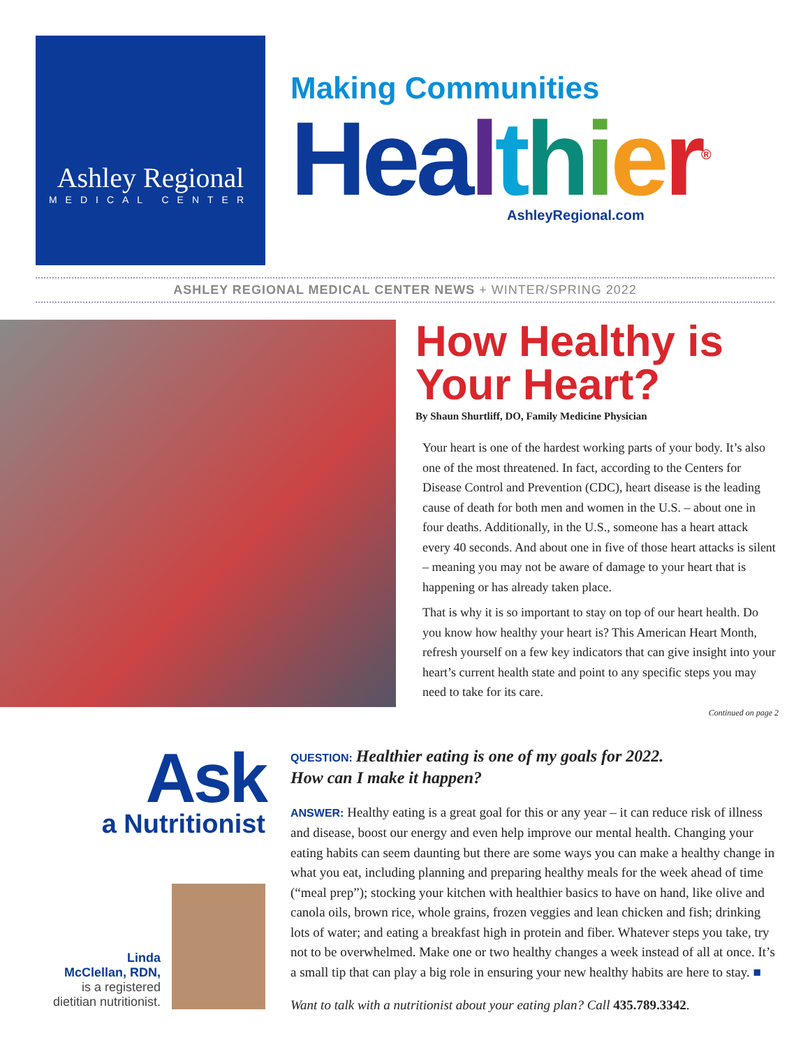Ashley Regional
MEDICAL CENTER
Making Communities
Hea lthier<sup>®</sup>
AshleyRegional.com
ASHLEY REGIONAL MEDICAL CENTER NEWS + WINTER/SPRING 2022
How Healthy is Your Heart?
By Shaun Shurtliff, DO, Family Medicine Physician
Your heart is one of the hardest working parts of your body. It’s also one of the most threatened. In fact, according to the Centers for Disease Control and Prevention (CDC), heart disease is the leading cause of death for both men and women in the U.S. – about one in four deaths. Additionally, in the U.S., someone has a heart attack every 40 seconds. And about one in five of those heart attacks is silent – meaning you may not be aware of damage to your heart that is happening or has already taken place.
That is why it is so important to stay on top of our heart health. Do you know how healthy your heart is? This American Heart Month, refresh yourself on a few key indicators that can give insight into your heart’s current health state and point to any specific steps you may need to take for its care.
Continued on page 2
Ask
a Nutritionist
Linda
McClellan, RDN,
is a registered
dietitian nutritionist.
QUESTION: Healthier eating is one of my goals for 2022.
How can I make it happen?
ANSWER: Healthy eating is a great goal for this or any year – it can reduce risk of illness and disease, boost our energy and even help improve our mental health. Changing your eating habits can seem daunting but there are some ways you can make a healthy change in what you eat, including planning and preparing healthy meals for the week ahead of time (“meal prep”); stocking your kitchen with healthier basics to have on hand, like olive and canola oils, brown rice, whole grains, frozen veggies and lean chicken and fish; drinking lots of water; and eating a breakfast high in protein and fiber. Whatever steps you take, try not to be overwhelmed. Make one or two healthy changes a week instead of all at once. It’s a small tip that can play a big role in ensuring your new healthy habits are here to stay. ■
Want to talk with a nutritionist about your eating plan? Call 435.789.3342.